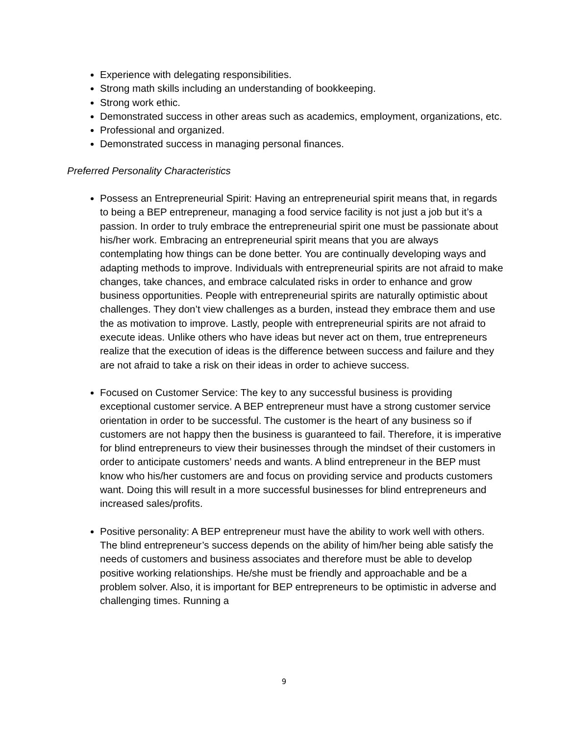Experience with delegating responsibilities.
Strong math skills including an understanding of bookkeeping.
Strong work ethic.
Demonstrated success in other areas such as academics, employment, organizations, etc.
Professional and organized.
Demonstrated success in managing personal finances.
Preferred Personality Characteristics
Possess an Entrepreneurial Spirit: Having an entrepreneurial spirit means that, in regards to being a BEP entrepreneur, managing a food service facility is not just a job but it’s a passion. In order to truly embrace the entrepreneurial spirit one must be passionate about his/her work. Embracing an entrepreneurial spirit means that you are always contemplating how things can be done better. You are continually developing ways and adapting methods to improve. Individuals with entrepreneurial spirits are not afraid to make changes, take chances, and embrace calculated risks in order to enhance and grow business opportunities. People with entrepreneurial spirits are naturally optimistic about challenges. They don’t view challenges as a burden, instead they embrace them and use the as motivation to improve. Lastly, people with entrepreneurial spirits are not afraid to execute ideas. Unlike others who have ideas but never act on them, true entrepreneurs realize that the execution of ideas is the difference between success and failure and they are not afraid to take a risk on their ideas in order to achieve success.
Focused on Customer Service: The key to any successful business is providing exceptional customer service. A BEP entrepreneur must have a strong customer service orientation in order to be successful. The customer is the heart of any business so if customers are not happy then the business is guaranteed to fail. Therefore, it is imperative for blind entrepreneurs to view their businesses through the mindset of their customers in order to anticipate customers’ needs and wants. A blind entrepreneur in the BEP must know who his/her customers are and focus on providing service and products customers want. Doing this will result in a more successful businesses for blind entrepreneurs and increased sales/profits.
Positive personality: A BEP entrepreneur must have the ability to work well with others. The blind entrepreneur’s success depends on the ability of him/her being able satisfy the needs of customers and business associates and therefore must be able to develop positive working relationships. He/she must be friendly and approachable and be a problem solver. Also, it is important for BEP entrepreneurs to be optimistic in adverse and challenging times. Running a
9